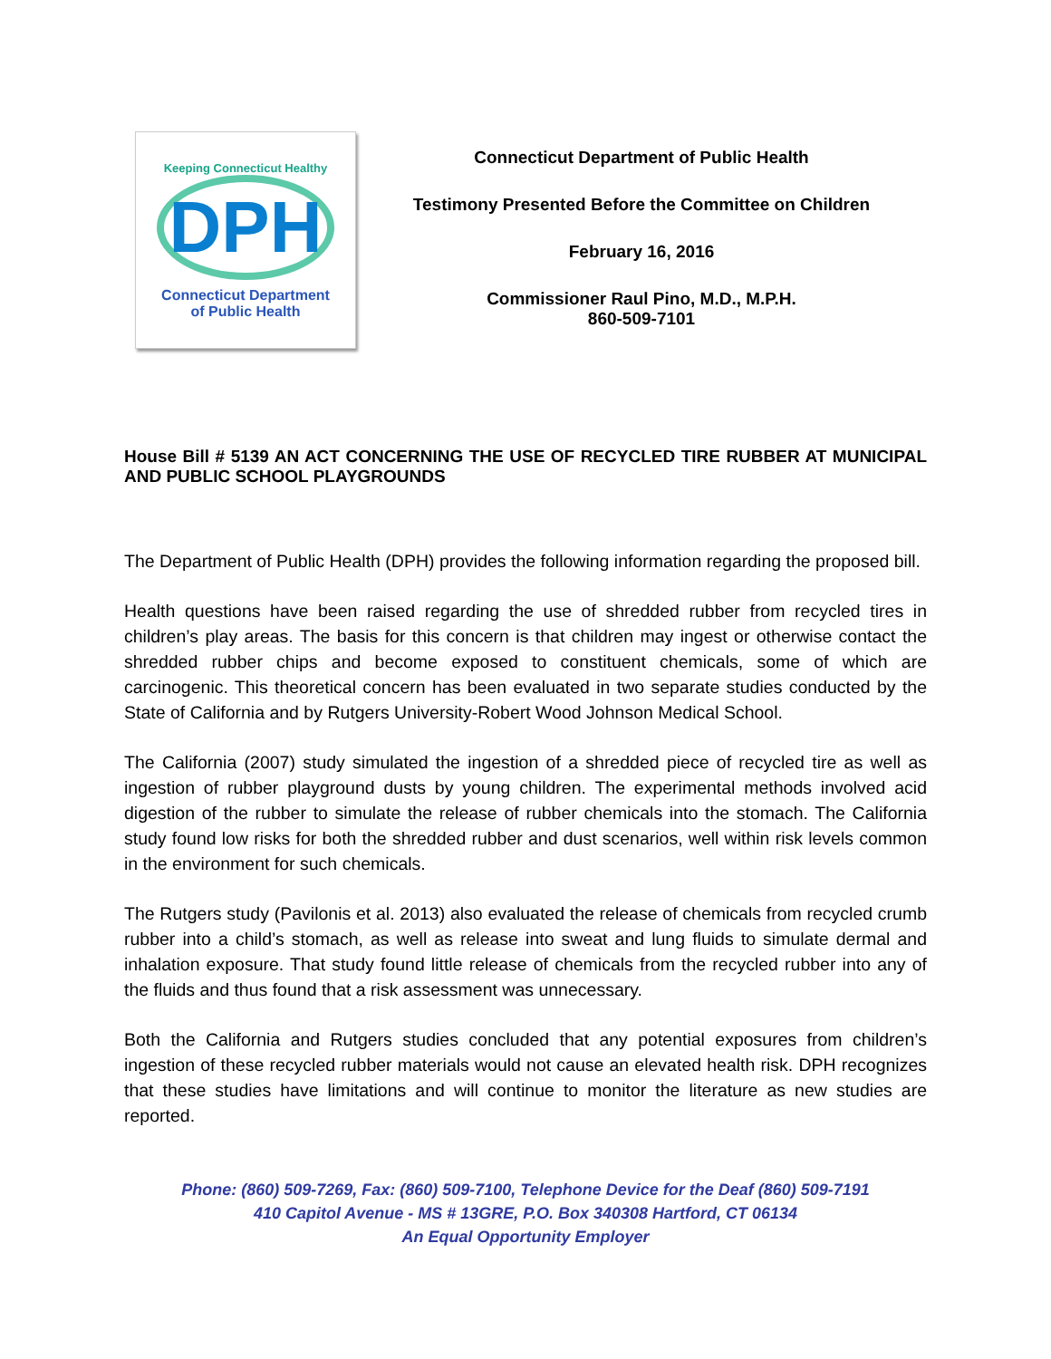Keeping Connecticut Healthy
DPH
Connecticut Department
of Public Health
Connecticut Department of Public Health
Testimony Presented Before the Committee on Children
February 16, 2016
Commissioner Raul Pino, M.D., M.P.H.
860-509-7101
House Bill # 5139 AN ACT CONCERNING THE USE OF RECYCLED TIRE RUBBER AT MUNICIPAL AND PUBLIC SCHOOL PLAYGROUNDS
The Department of Public Health (DPH) provides the following information regarding the proposed bill.
Health questions have been raised regarding the use of shredded rubber from recycled tires in children’s play areas. The basis for this concern is that children may ingest or otherwise contact the shredded rubber chips and become exposed to constituent chemicals, some of which are carcinogenic. This theoretical concern has been evaluated in two separate studies conducted by the State of California and by Rutgers University-Robert Wood Johnson Medical School.
The California (2007) study simulated the ingestion of a shredded piece of recycled tire as well as ingestion of rubber playground dusts by young children. The experimental methods involved acid digestion of the rubber to simulate the release of rubber chemicals into the stomach. The California study found low risks for both the shredded rubber and dust scenarios, well within risk levels common in the environment for such chemicals.
The Rutgers study (Pavilonis et al. 2013) also evaluated the release of chemicals from recycled crumb rubber into a child’s stomach, as well as release into sweat and lung fluids to simulate dermal and inhalation exposure. That study found little release of chemicals from the recycled rubber into any of the fluids and thus found that a risk assessment was unnecessary.
Both the California and Rutgers studies concluded that any potential exposures from children’s ingestion of these recycled rubber materials would not cause an elevated health risk. DPH recognizes that these studies have limitations and will continue to monitor the literature as new studies are reported.
Phone: (860) 509-7269, Fax: (860) 509-7100, Telephone Device for the Deaf (860) 509-7191
410 Capitol Avenue - MS # 13GRE, P.O. Box 340308 Hartford, CT 06134
An Equal Opportunity Employer